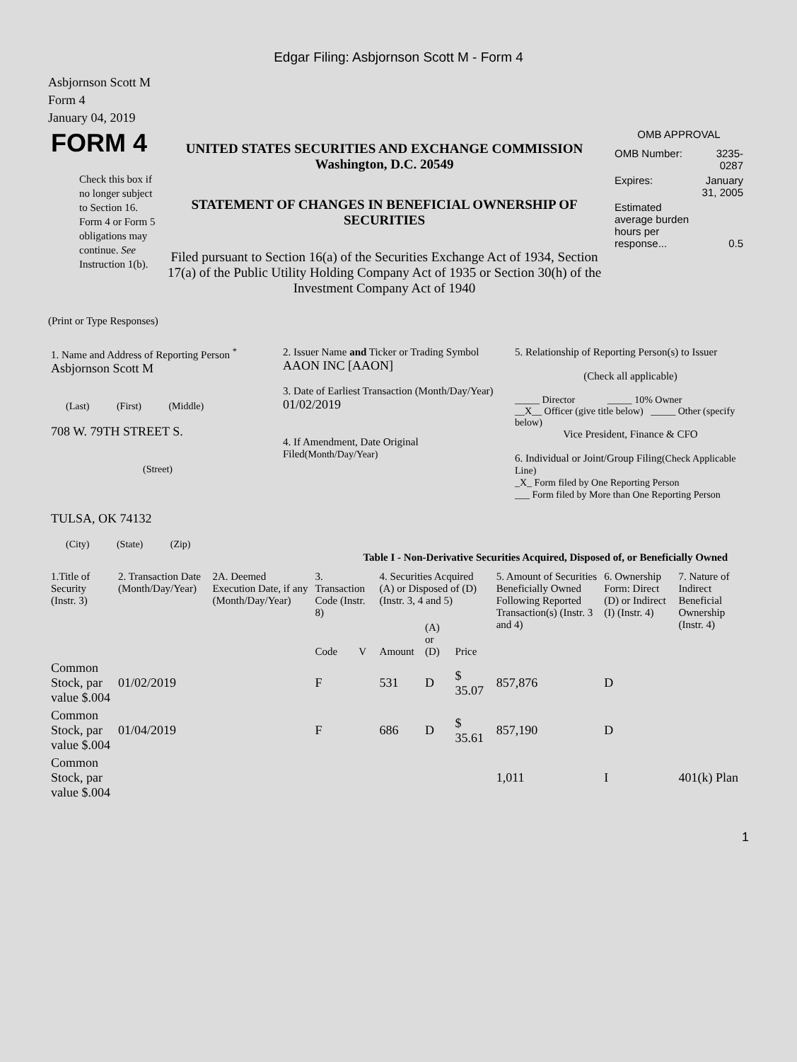Edgar Filing: Asbjornson Scott M - Form 4
Asbjornson Scott M
Form 4
January 04, 2019
| FORM 4 Check this box if no longer subject to Section 16. Form 4 or Form 5 obligations may continue. See Instruction 1(b). | UNITED STATES SECURITIES AND EXCHANGE COMMISSION Washington, D.C. 20549 STATEMENT OF CHANGES IN BENEFICIAL OWNERSHIP OF SECURITIES Filed pursuant to Section 16(a) of the Securities Exchange Act of 1934, Section 17(a) of the Public Utility Holding Company Act of 1935 or Section 30(h) of the Investment Company Act of 1940 | OMB APPROVAL / OMB Number: / 3235-0287 / / Expires: / January 31, 2005 / / Estimated average burden hours per response... / 0.5 / |
(Print or Type Responses)
| 1. Name and Address of Reporting Person <sup>*</sup> Asbjornson Scott M (Last) (First) (Middle) 708 W. 79TH STREET S. (Street) TULSA, OK 74132 (City) (State) (Zip) | 2. Issuer Name and Ticker or Trading Symbol AAON INC [AAON] 3. Date of Earliest Transaction (Month/Day/Year) 01/02/2019 4. If Amendment, Date Original Filed (Month/Day/Year) | 5. Relationship of Reporting Person(s) to Issuer (Check all applicable) _____ Director _____ 10% Owner __X__ Officer (give title below) _____ Other (specify below) Vice President, Finance & CFO 6. Individual or Joint/Group Filing (Check Applicable Line) _X_ Form filed by One Reporting Person ___ Form filed by More than One Reporting Person |
Table I - Non-Derivative Securities Acquired, Disposed of, or Beneficially Owned
| 1.Title of Security (Instr. 3) | 2. Transaction Date (Month/Day/Year) | 2A. Deemed Execution Date, if any (Month/Day/Year) | 3. Transaction Code (Instr. 8) | | 4. Securities Acquired (A) or Disposed of (D) (Instr. 3, 4 and 5) | | | 5. Amount of Securities Beneficially Owned Following Reported Transaction(s) (Instr. 3 and 4) | 6. Ownership Form: Direct (D) or Indirect (I) (Instr. 4) | 7. Nature of Indirect Beneficial Ownership (Instr. 4) |
| --- | --- | --- | --- | --- | --- | --- | --- | --- | --- | --- |
| | | | Code | V | Amount | (A) or (D) | Price | | | |
| Common Stock, par value $.004 | 01/02/2019 | | F | | 531 | D | $ 35.07 | 857,876 | D | |
| Common Stock, par value $.004 | 01/04/2019 | | F | | 686 | D | $ 35.61 | 857,190 | D | |
| Common Stock, par value $.004 | | | | | | | | 1,011 | I | 401(k) Plan |
1